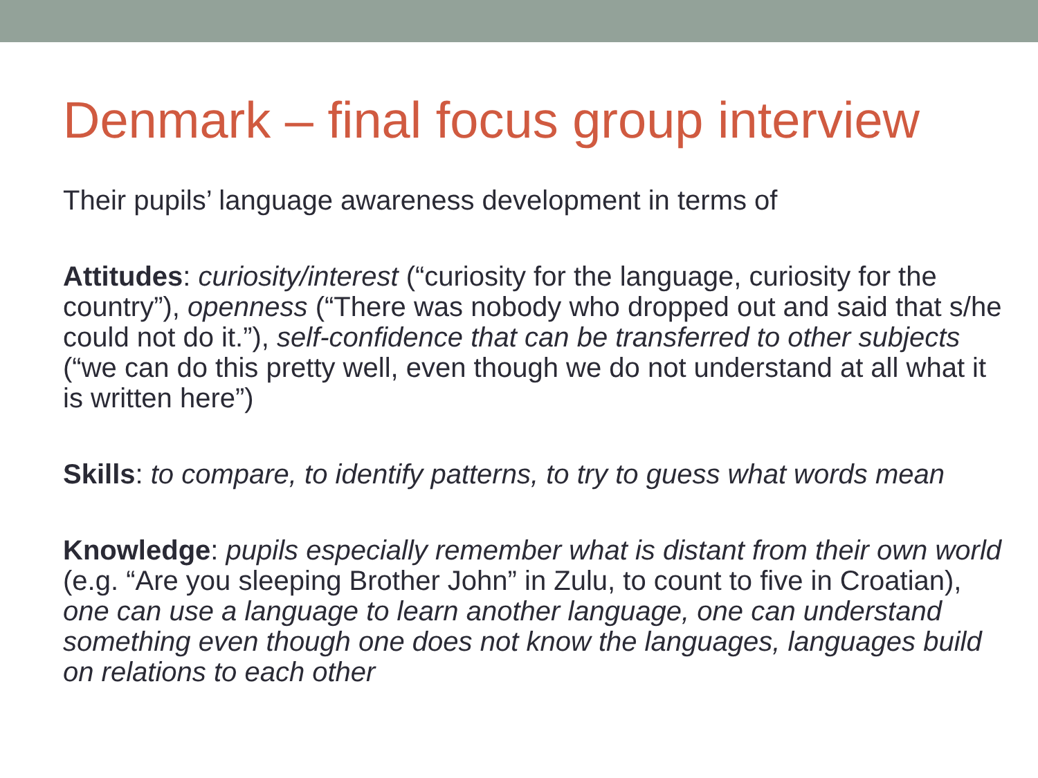Denmark – final focus group interview
Their pupils’ language awareness development in terms of
Attitudes: curiosity/interest (“curiosity for the language, curiosity for the country”), openness (“There was nobody who dropped out and said that s/he could not do it.”), self-confidence that can be transferred to other subjects (“we can do this pretty well, even though we do not understand at all what it is written here”)
Skills: to compare, to identify patterns, to try to guess what words mean
Knowledge: pupils especially remember what is distant from their own world (e.g. “Are you sleeping Brother John” in Zulu, to count to five in Croatian), one can use a language to learn another language, one can understand something even though one does not know the languages, languages build on relations to each other